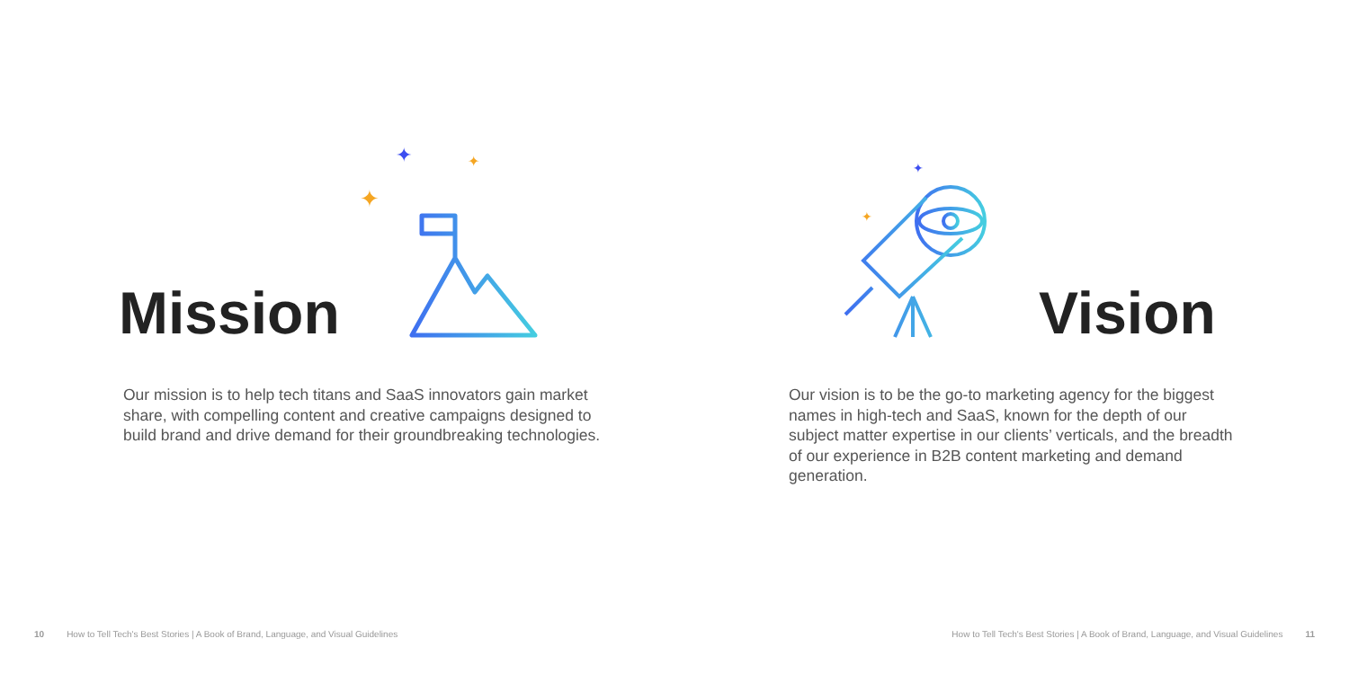✦
✦
✦
Mission
Our mission is to help tech titans and SaaS innovators gain market share, with compelling content and creative campaigns designed to build brand and drive demand for their groundbreaking technologies.
✦
✦
Vision
Our vision is to be the go-to marketing agency for the biggest names in high-tech and SaaS, known for the depth of our subject matter expertise in our clients’ verticals, and the breadth of our experience in B2B content marketing and demand generation.
10 How to Tell Tech's Best Stories | A Book of Brand, Language, and Visual Guidelines How to Tell Tech's Best Stories | A Book of Brand, Language, and Visual Guidelines 11